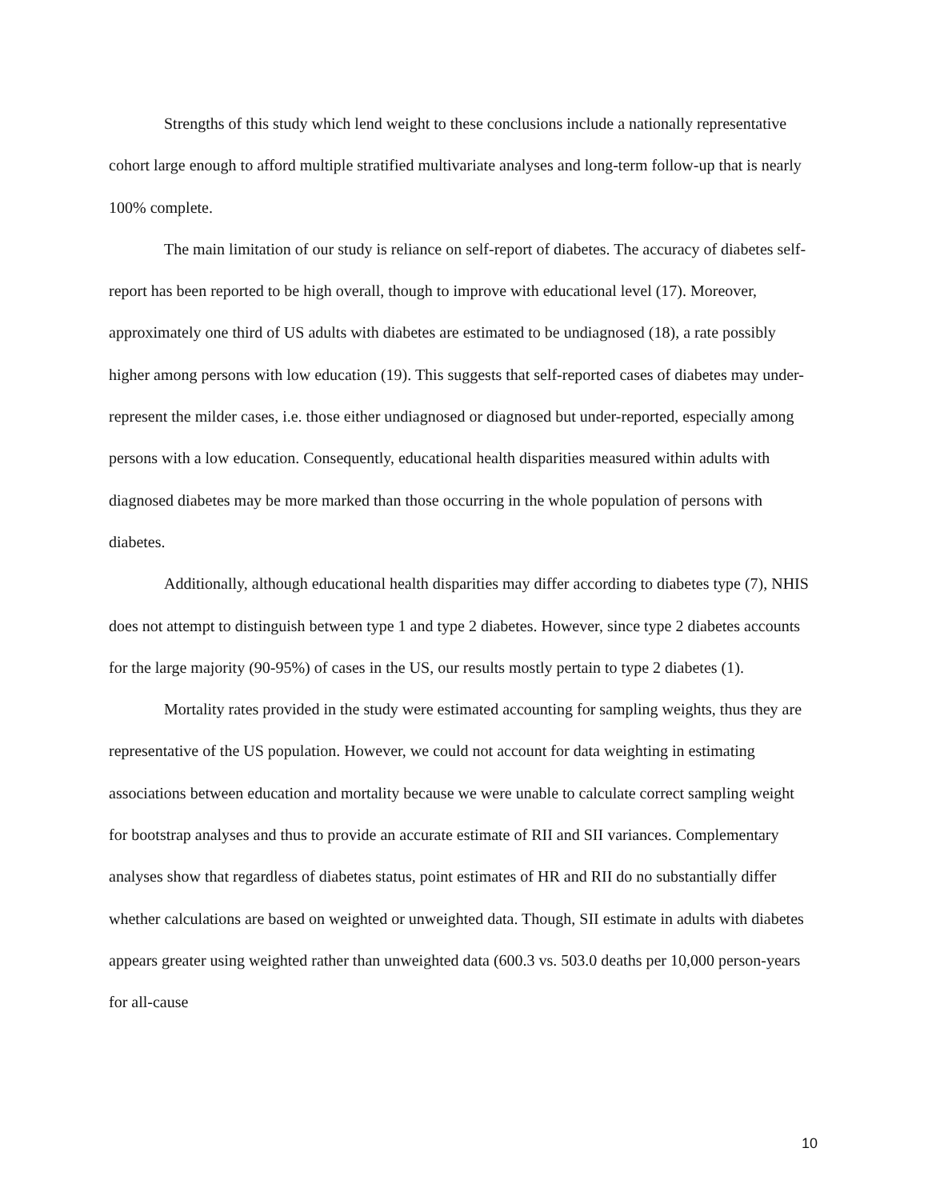Strengths of this study which lend weight to these conclusions include a nationally representative cohort large enough to afford multiple stratified multivariate analyses and long-term follow-up that is nearly 100% complete.
The main limitation of our study is reliance on self-report of diabetes. The accuracy of diabetes self-report has been reported to be high overall, though to improve with educational level (17). Moreover, approximately one third of US adults with diabetes are estimated to be undiagnosed (18), a rate possibly higher among persons with low education (19). This suggests that self-reported cases of diabetes may under-represent the milder cases, i.e. those either undiagnosed or diagnosed but under-reported, especially among persons with a low education. Consequently, educational health disparities measured within adults with diagnosed diabetes may be more marked than those occurring in the whole population of persons with diabetes.
Additionally, although educational health disparities may differ according to diabetes type (7), NHIS does not attempt to distinguish between type 1 and type 2 diabetes. However, since type 2 diabetes accounts for the large majority (90-95%) of cases in the US, our results mostly pertain to type 2 diabetes (1).
Mortality rates provided in the study were estimated accounting for sampling weights, thus they are representative of the US population. However, we could not account for data weighting in estimating associations between education and mortality because we were unable to calculate correct sampling weight for bootstrap analyses and thus to provide an accurate estimate of RII and SII variances. Complementary analyses show that regardless of diabetes status, point estimates of HR and RII do no substantially differ whether calculations are based on weighted or unweighted data. Though, SII estimate in adults with diabetes appears greater using weighted rather than unweighted data (600.3 vs. 503.0 deaths per 10,000 person-years for all-cause
10